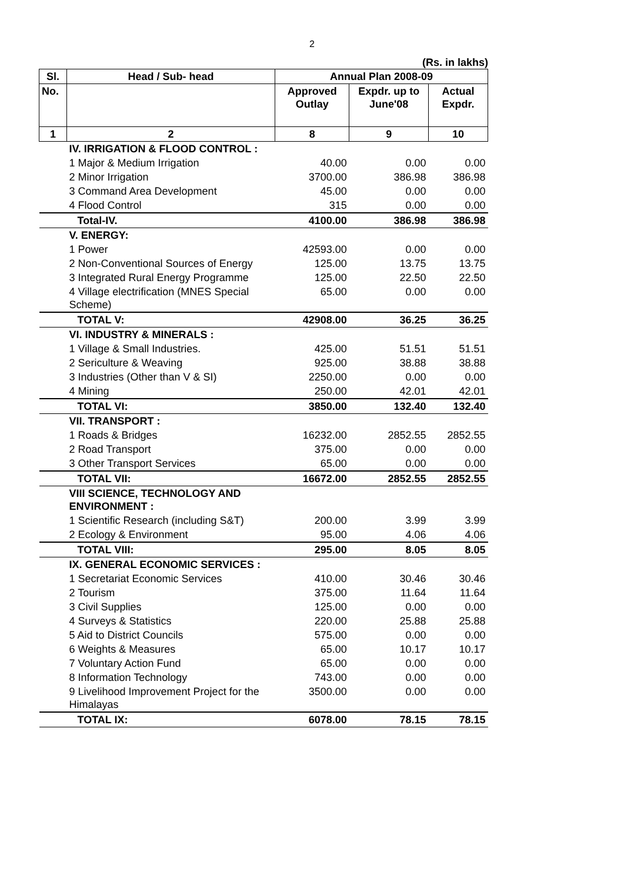2
(Rs. in lakhs)
| Sl. | Head / Sub- head | Annual Plan 2008-09 | | |
| --- | --- | --- | --- | --- |
| No. | | Approved Outlay | Expdr. up to June'08 | Actual Expdr. |
| 1 | 2 | 8 | 9 | 10 |
| | IV. IRRIGATION & FLOOD CONTROL : | | | |
| | 1 Major & Medium Irrigation | 40.00 | 0.00 | 0.00 |
| | 2 Minor Irrigation | 3700.00 | 386.98 | 386.98 |
| | 3 Command Area Development | 45.00 | 0.00 | 0.00 |
| | 4 Flood Control | 315 | 0.00 | 0.00 |
| | Total-IV. | 4100.00 | 386.98 | 386.98 |
| | V. ENERGY: | | | |
| | 1 Power | 42593.00 | 0.00 | 0.00 |
| | 2 Non-Conventional Sources of Energy | 125.00 | 13.75 | 13.75 |
| | 3 Integrated Rural Energy Programme | 125.00 | 22.50 | 22.50 |
| | 4 Village electrification (MNES Special Scheme) | 65.00 | 0.00 | 0.00 |
| | TOTAL V: | 42908.00 | 36.25 | 36.25 |
| | VI. INDUSTRY & MINERALS : | | | |
| | 1 Village & Small Industries. | 425.00 | 51.51 | 51.51 |
| | 2 Sericulture & Weaving | 925.00 | 38.88 | 38.88 |
| | 3 Industries (Other than V & SI) | 2250.00 | 0.00 | 0.00 |
| | 4 Mining | 250.00 | 42.01 | 42.01 |
| | TOTAL VI: | 3850.00 | 132.40 | 132.40 |
| | VII. TRANSPORT : | | | |
| | 1 Roads & Bridges | 16232.00 | 2852.55 | 2852.55 |
| | 2 Road Transport | 375.00 | 0.00 | 0.00 |
| | 3 Other Transport Services | 65.00 | 0.00 | 0.00 |
| | TOTAL VII: | 16672.00 | 2852.55 | 2852.55 |
| | VIII SCIENCE, TECHNOLOGY AND ENVIRONMENT : | | | |
| | 1 Scientific Research (including S&T) | 200.00 | 3.99 | 3.99 |
| | 2 Ecology & Environment | 95.00 | 4.06 | 4.06 |
| | TOTAL VIII: | 295.00 | 8.05 | 8.05 |
| | IX. GENERAL ECONOMIC SERVICES : | | | |
| | 1 Secretariat Economic Services | 410.00 | 30.46 | 30.46 |
| | 2 Tourism | 375.00 | 11.64 | 11.64 |
| | 3 Civil Supplies | 125.00 | 0.00 | 0.00 |
| | 4 Surveys & Statistics | 220.00 | 25.88 | 25.88 |
| | 5 Aid to District Councils | 575.00 | 0.00 | 0.00 |
| | 6 Weights & Measures | 65.00 | 10.17 | 10.17 |
| | 7 Voluntary Action Fund | 65.00 | 0.00 | 0.00 |
| | 8 Information Technology | 743.00 | 0.00 | 0.00 |
| | 9 Livelihood Improvement Project for the Himalayas | 3500.00 | 0.00 | 0.00 |
| | TOTAL IX: | 6078.00 | 78.15 | 78.15 |